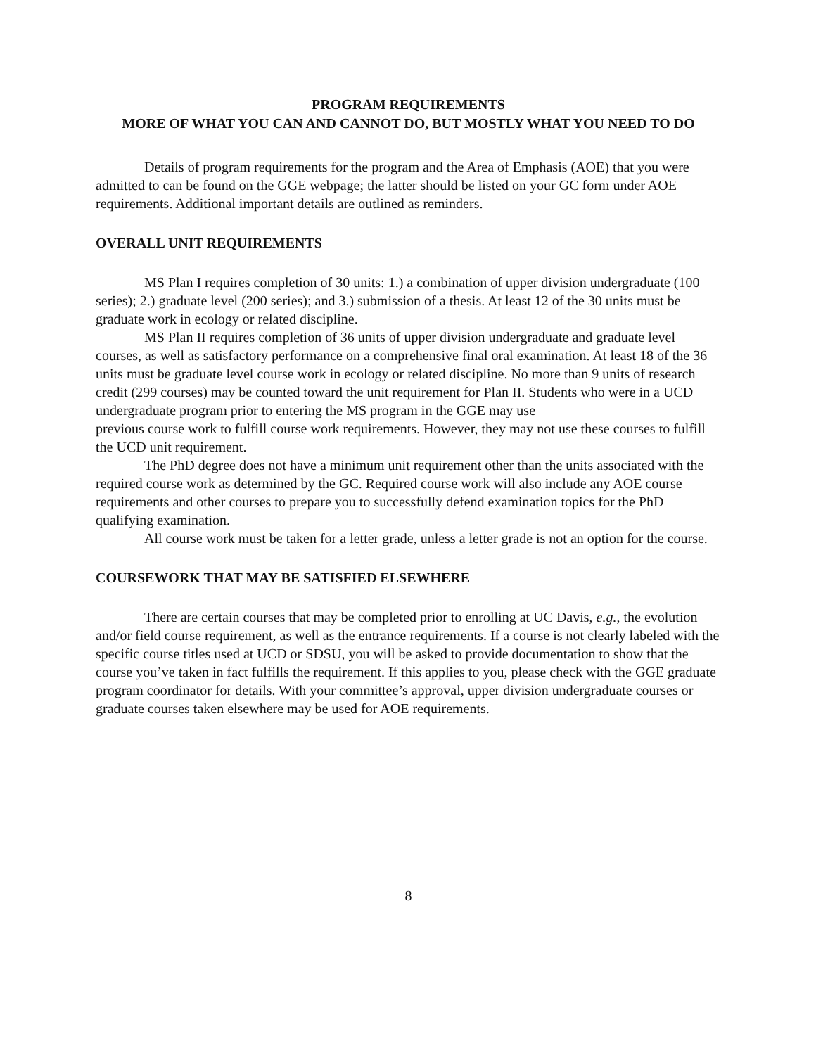PROGRAM REQUIREMENTS
MORE OF WHAT YOU CAN AND CANNOT DO, BUT MOSTLY WHAT YOU NEED TO DO
Details of program requirements for the program and the Area of Emphasis (AOE) that you were admitted to can be found on the GGE webpage; the latter should be listed on your GC form under AOE requirements. Additional important details are outlined as reminders.
OVERALL UNIT REQUIREMENTS
MS Plan I requires completion of 30 units: 1.) a combination of upper division undergraduate (100 series); 2.) graduate level (200 series); and 3.) submission of a thesis. At least 12 of the 30 units must be graduate work in ecology or related discipline.
MS Plan II requires completion of 36 units of upper division undergraduate and graduate level courses, as well as satisfactory performance on a comprehensive final oral examination. At least 18 of the 36 units must be graduate level course work in ecology or related discipline. No more than 9 units of research credit (299 courses) may be counted toward the unit requirement for Plan II. Students who were in a UCD undergraduate program prior to entering the MS program in the GGE may use
previous course work to fulfill course work requirements. However, they may not use these courses to fulfill the UCD unit requirement.
The PhD degree does not have a minimum unit requirement other than the units associated with the required course work as determined by the GC. Required course work will also include any AOE course requirements and other courses to prepare you to successfully defend examination topics for the PhD qualifying examination.
All course work must be taken for a letter grade, unless a letter grade is not an option for the course.
COURSEWORK THAT MAY BE SATISFIED ELSEWHERE
There are certain courses that may be completed prior to enrolling at UC Davis, e.g., the evolution and/or field course requirement, as well as the entrance requirements. If a course is not clearly labeled with the specific course titles used at UCD or SDSU, you will be asked to provide documentation to show that the course you’ve taken in fact fulfills the requirement. If this applies to you, please check with the GGE graduate program coordinator for details. With your committee’s approval, upper division undergraduate courses or graduate courses taken elsewhere may be used for AOE requirements.
8